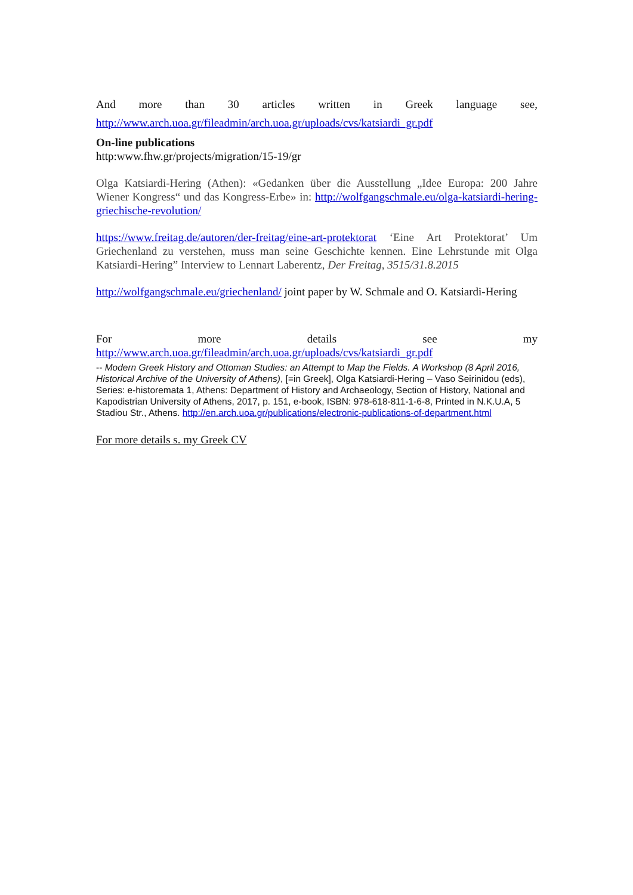And more than 30 articles written in Greek language see,
http://www.arch.uoa.gr/fileadmin/arch.uoa.gr/uploads/cvs/katsiardi_gr.pdf
On-line publications
http:www.fhw.gr/projects/migration/15-19/gr
Olga Katsiardi-Hering (Athen): «Gedanken über die Ausstellung „Idee Europa: 200 Jahre Wiener Kongress“ und das Kongress-Erbe» in: http://wolfgangschmale.eu/olga-katsiardi-hering-griechische-revolution/
https://www.freitag.de/autoren/der-freitag/eine-art-protektorat ‘Eine Art Protektorat’ Um Griechenland zu verstehen, muss man seine Geschichte kennen. Eine Lehrstunde mit Olga Katsiardi-Hering” Interview to Lennart Laberentz, Der Freitag, 3515/31.8.2015
http://wolfgangschmale.eu/griechenland/ joint paper by W. Schmale and O. Katsiardi-Hering
For more details see my
http://www.arch.uoa.gr/fileadmin/arch.uoa.gr/uploads/cvs/katsiardi_gr.pdf
-- Modern Greek History and Ottoman Studies: an Attempt to Map the Fields. A Workshop (8 April 2016, Historical Archive of the University of Athens), [=in Greek], Olga Katsiardi-Hering – Vaso Seirinidou (eds), Series: e-historemata 1, Athens: Department of History and Archaeology, Section of History, National and Kapodistrian University of Athens, 2017, p. 151, e-book, ISBN: 978-618-811-1-6-8, Printed in N.K.U.A, 5 Stadiou Str., Athens. http://en.arch.uoa.gr/publications/electronic-publications-of-department.html
For more details s. my Greek CV